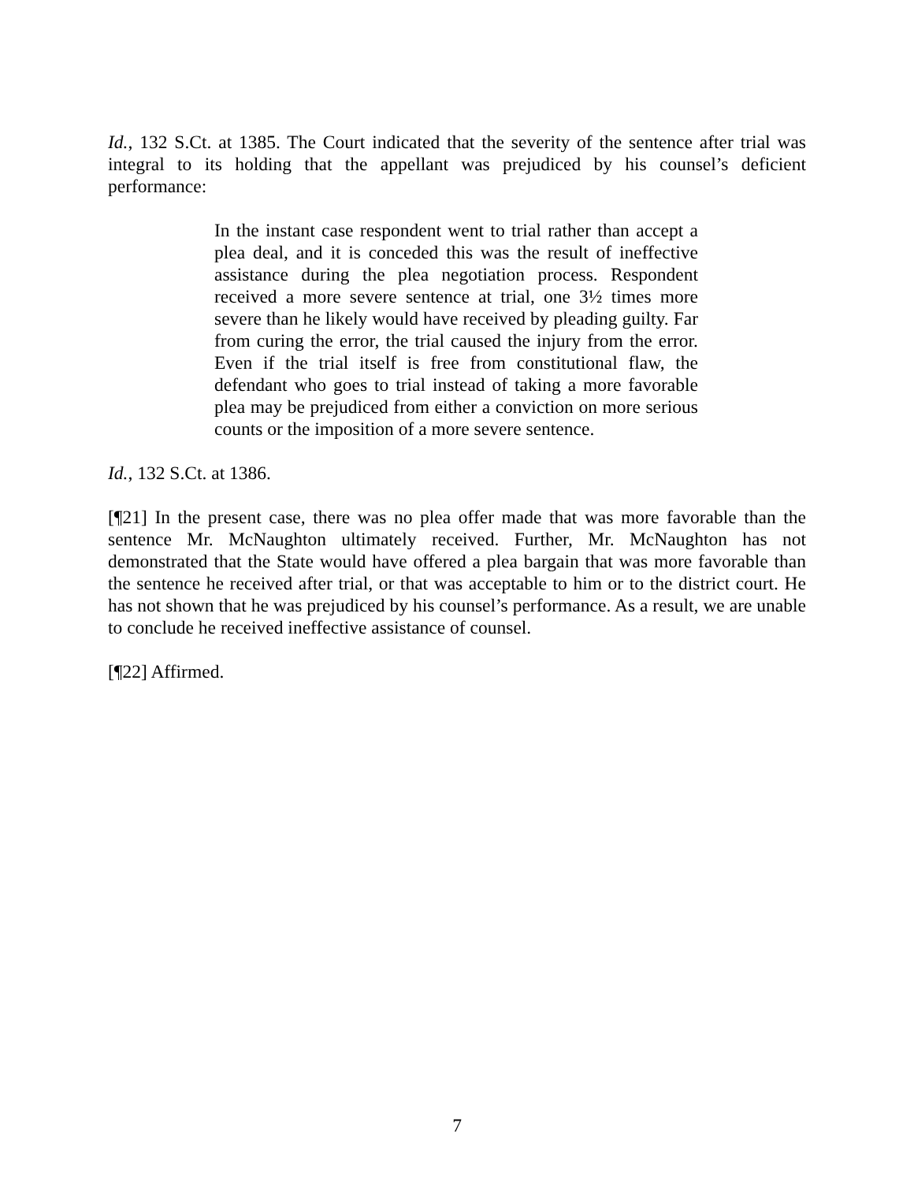Id., 132 S.Ct. at 1385. The Court indicated that the severity of the sentence after trial was integral to its holding that the appellant was prejudiced by his counsel’s deficient performance:
In the instant case respondent went to trial rather than accept a plea deal, and it is conceded this was the result of ineffective assistance during the plea negotiation process. Respondent received a more severe sentence at trial, one 3½ times more severe than he likely would have received by pleading guilty. Far from curing the error, the trial caused the injury from the error. Even if the trial itself is free from constitutional flaw, the defendant who goes to trial instead of taking a more favorable plea may be prejudiced from either a conviction on more serious counts or the imposition of a more severe sentence.
Id., 132 S.Ct. at 1386.
[¶21] In the present case, there was no plea offer made that was more favorable than the sentence Mr. McNaughton ultimately received. Further, Mr. McNaughton has not demonstrated that the State would have offered a plea bargain that was more favorable than the sentence he received after trial, or that was acceptable to him or to the district court. He has not shown that he was prejudiced by his counsel’s performance. As a result, we are unable to conclude he received ineffective assistance of counsel.
[¶22] Affirmed.
7